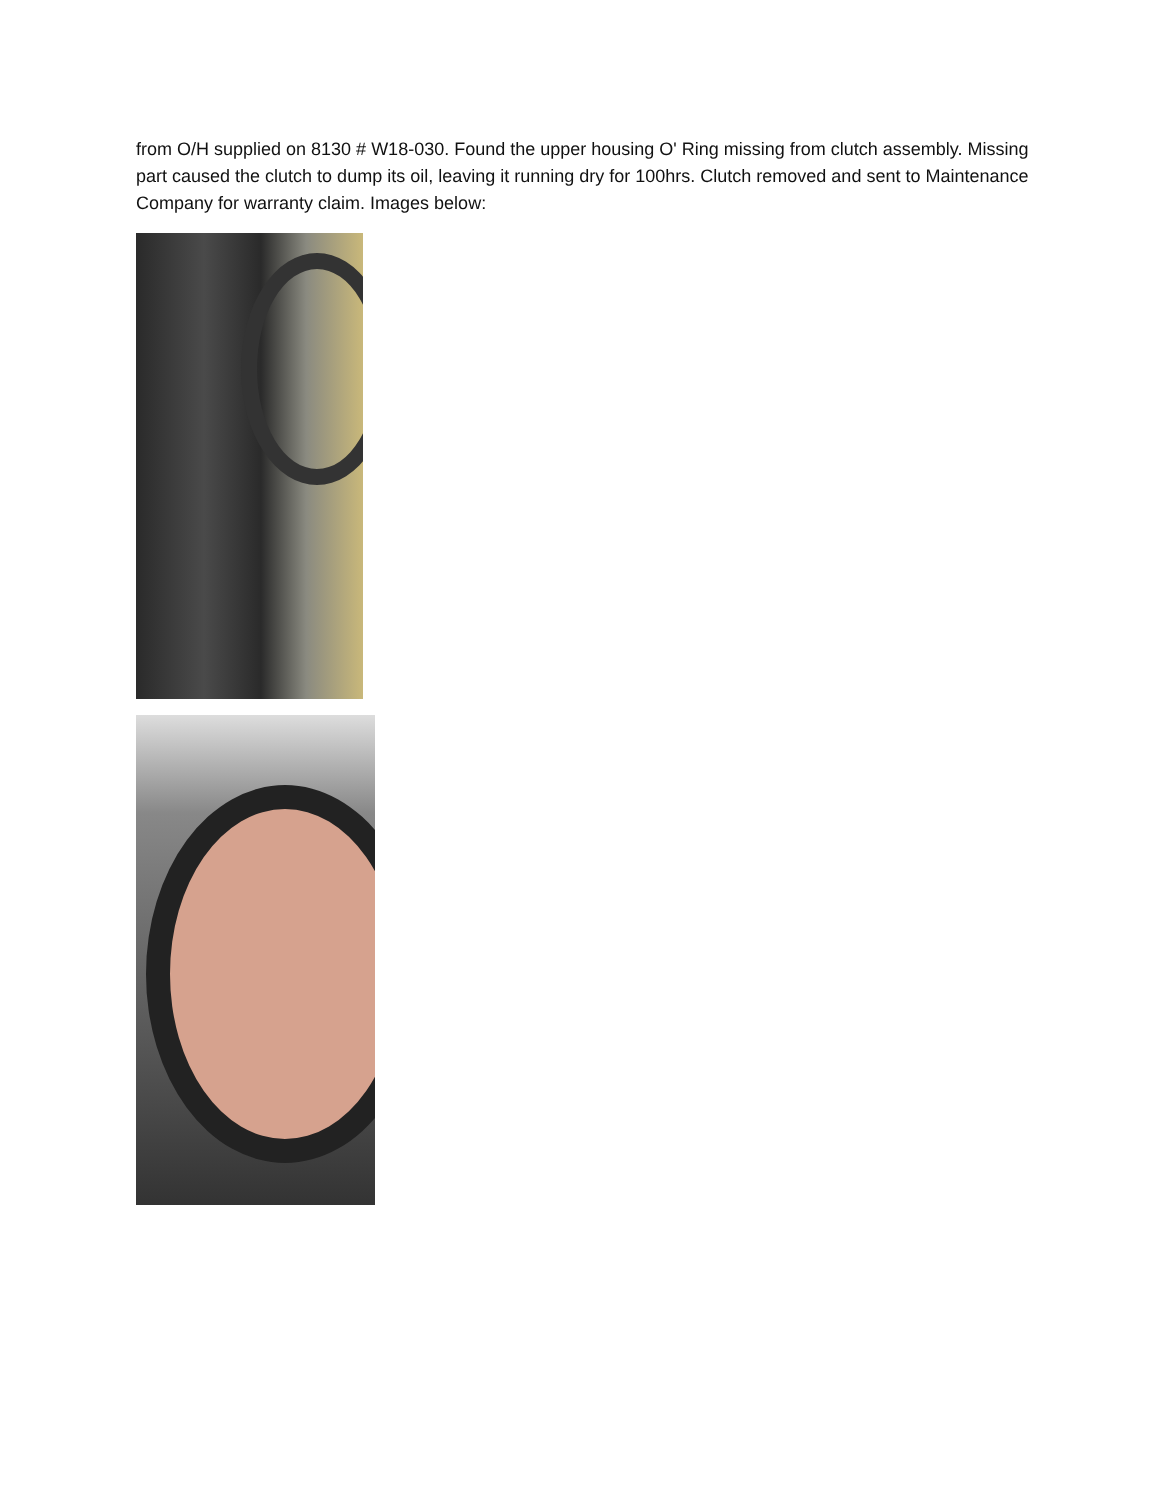from O/H supplied on 8130 # W18-030. Found the upper housing O' Ring missing from clutch assembly. Missing part caused the clutch to dump its oil, leaving it running dry for 100hrs. Clutch removed and sent to Maintenance Company for warranty claim. Images below: